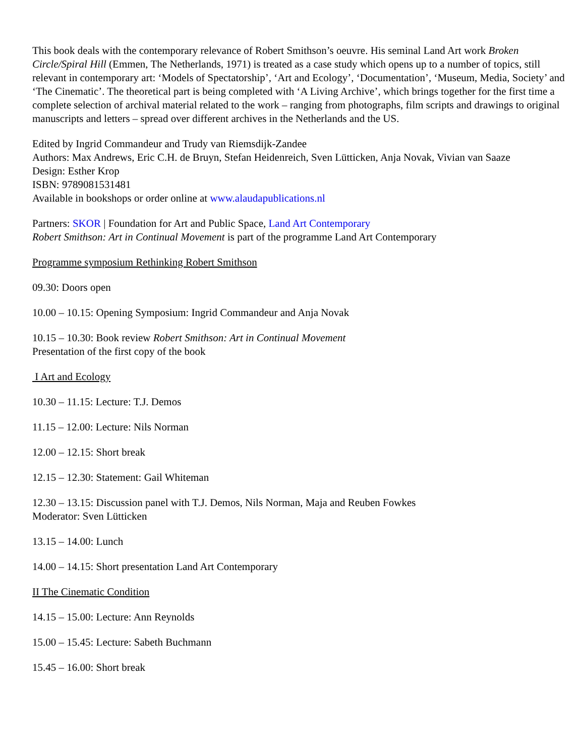This book deals with the contemporary relevance of Robert Smithson’s oeuvre. His seminal Land Art work Broken Circle/Spiral Hill (Emmen, The Netherlands, 1971) is treated as a case study which opens up to a number of topics, still relevant in contemporary art: ‘Models of Spectatorship’, ‘Art and Ecology’, ‘Documentation’, ‘Museum, Media, Society’ and ‘The Cinematic’. The theoretical part is being completed with ‘A Living Archive’, which brings together for the first time a complete selection of archival material related to the work – ranging from photographs, film scripts and drawings to original manuscripts and letters – spread over different archives in the Netherlands and the US.
Edited by Ingrid Commandeur and Trudy van Riemsdijk-Zandee
Authors: Max Andrews, Eric C.H. de Bruyn, Stefan Heidenreich, Sven Lütticken, Anja Novak, Vivian van Saaze
Design: Esther Krop
ISBN: 9789081531481
Available in bookshops or order online at www.alaudapublications.nl
Partners: SKOR | Foundation for Art and Public Space, Land Art Contemporary
Robert Smithson: Art in Continual Movement is part of the programme Land Art Contemporary
Programme symposium Rethinking Robert Smithson
09.30: Doors open
10.00 – 10.15: Opening Symposium: Ingrid Commandeur and Anja Novak
10.15 – 10.30: Book review Robert Smithson: Art in Continual Movement
Presentation of the first copy of the book
I Art and Ecology
10.30 – 11.15: Lecture: T.J. Demos
11.15 – 12.00: Lecture: Nils Norman
12.00 – 12.15: Short break
12.15 – 12.30: Statement: Gail Whiteman
12.30 – 13.15: Discussion panel with T.J. Demos, Nils Norman, Maja and Reuben Fowkes
Moderator: Sven Lütticken
13.15 – 14.00: Lunch
14.00 – 14.15: Short presentation Land Art Contemporary
II The Cinematic Condition
14.15 – 15.00: Lecture: Ann Reynolds
15.00 – 15.45: Lecture: Sabeth Buchmann
15.45 – 16.00: Short break